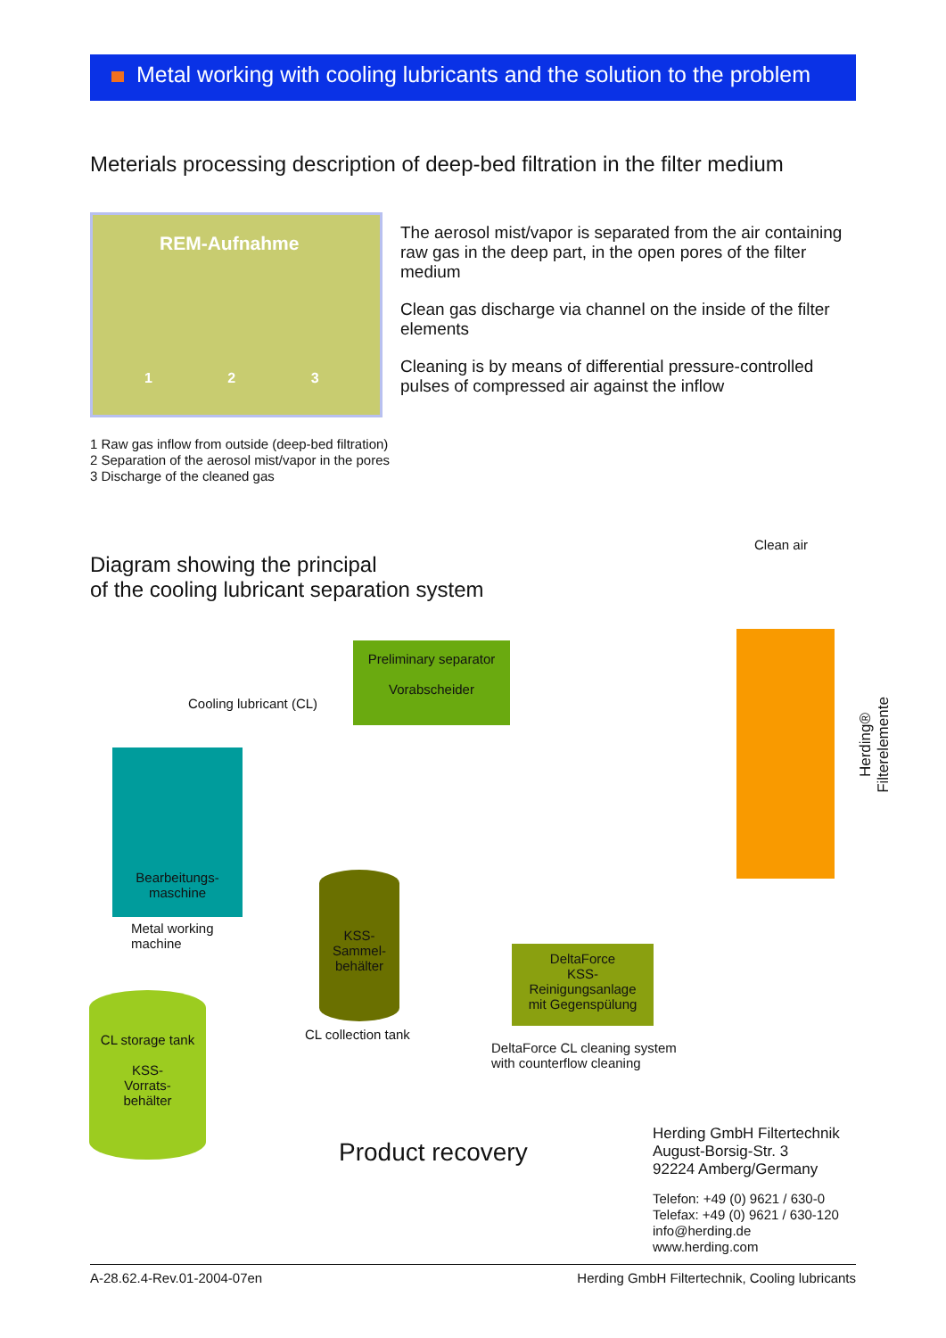Metal working with cooling lubricants and the solution to the problem
Meterials processing description of deep-bed filtration in the filter medium
REM-Aufnahme
1 2 3
The aerosol mist/vapor is separated from the air containing raw gas in the deep part, in the open pores of the filter medium
Clean gas discharge via channel on the inside of the filter elements
Cleaning is by means of differential pressure-controlled pulses of compressed air against the inflow
1 Raw gas inflow from outside (deep-bed filtration)
2 Separation of the aerosol mist/vapor in the pores
3 Discharge of the cleaned gas
Diagram showing the principal
of the cooling lubricant separation system
Clean air
Herding® Filterelemente
Preliminary separator
Vorabscheider
Cooling lubricant (CL)
Bearbeitungs-
maschine
Metal working
machine
KSS-
Sammel-
behälter
CL collection tank
DeltaForce
KSS-
Reinigungsanlage
mit Gegenspülung
DeltaForce CL cleaning system
with counterflow cleaning
CL storage tank
KSS-
Vorrats-
behälter
Product recovery
Herding GmbH Filtertechnik
August-Borsig-Str. 3
92224 Amberg/Germany
Telefon: +49 (0) 9621 / 630-0
Telefax: +49 (0) 9621 / 630-120
info@herding.de
www.herding.com
A-28.62.4-Rev.01-2004-07en Herding GmbH Filtertechnik, Cooling lubricants